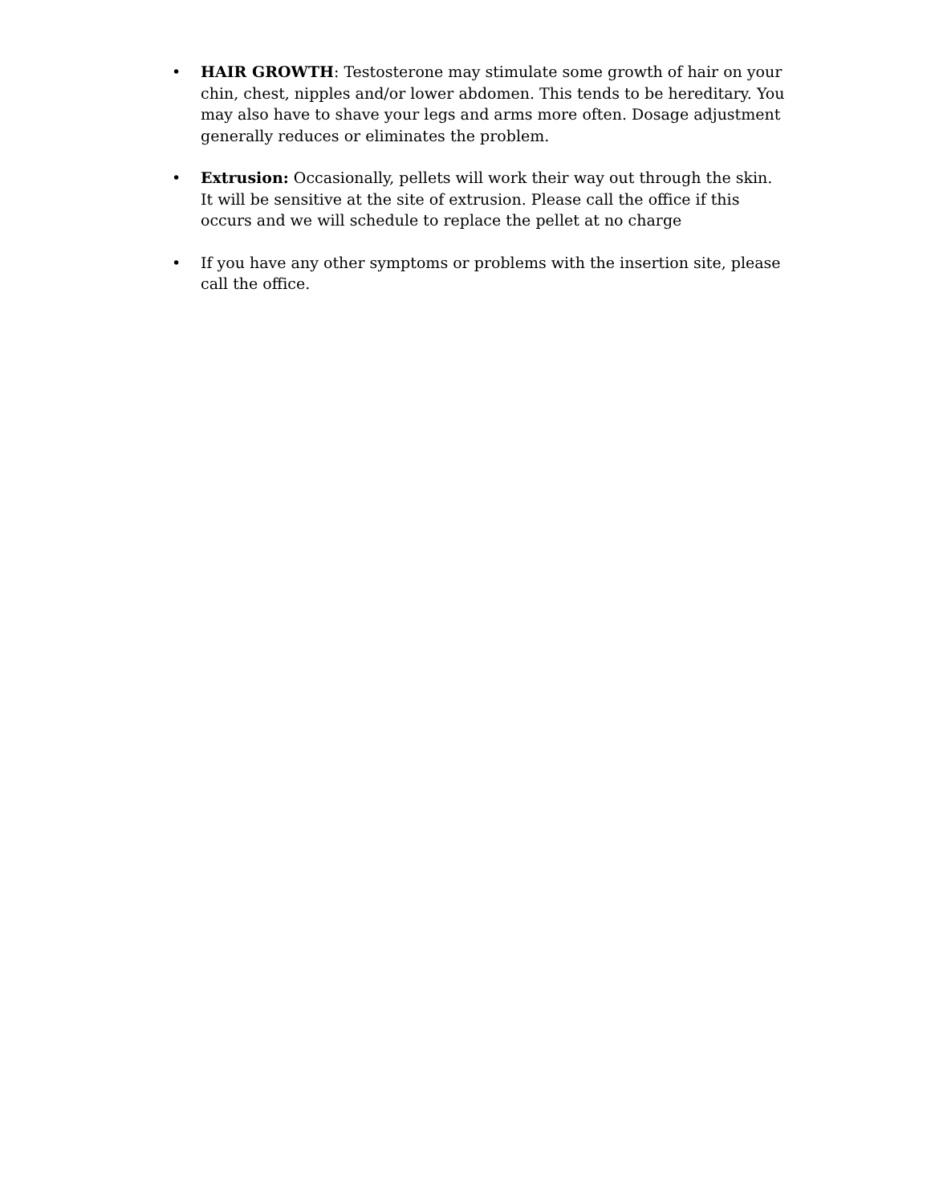• HAIR GROWTH: Testosterone may stimulate some growth of hair on your chin, chest, nipples and/or lower abdomen. This tends to be hereditary. You may also have to shave your legs and arms more often. Dosage adjustment generally reduces or eliminates the problem.
• Extrusion: Occasionally, pellets will work their way out through the skin. It will be sensitive at the site of extrusion. Please call the office if this occurs and we will schedule to replace the pellet at no charge
• If you have any other symptoms or problems with the insertion site, please call the office.